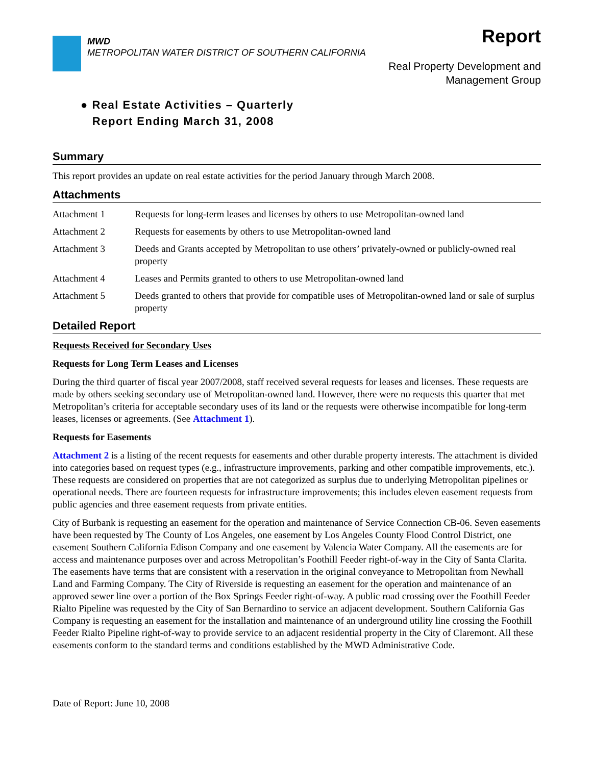MWD
METROPOLITAN WATER DISTRICT OF SOUTHERN CALIFORNIA
Report
Real Property Development and
Management Group
● Real Estate Activities – Quarterly
Report Ending March 31, 2008
Summary
This report provides an update on real estate activities for the period January through March 2008.
Attachments
Attachment 1 Requests for long-term leases and licenses by others to use Metropolitan-owned land
Attachment 2 Requests for easements by others to use Metropolitan-owned land
Attachment 3 Deeds and Grants accepted by Metropolitan to use others’ privately-owned or publicly-owned real property
Attachment 4 Leases and Permits granted to others to use Metropolitan-owned land
Attachment 5 Deeds granted to others that provide for compatible uses of Metropolitan-owned land or sale of surplus property
Detailed Report
Requests Received for Secondary Uses
Requests for Long Term Leases and Licenses
During the third quarter of fiscal year 2007/2008, staff received several requests for leases and licenses. These requests are made by others seeking secondary use of Metropolitan-owned land. However, there were no requests this quarter that met Metropolitan’s criteria for acceptable secondary uses of its land or the requests were otherwise incompatible for long-term leases, licenses or agreements. (See Attachment 1).
Requests for Easements
Attachment 2 is a listing of the recent requests for easements and other durable property interests. The attachment is divided into categories based on request types (e.g., infrastructure improvements, parking and other compatible improvements, etc.). These requests are considered on properties that are not categorized as surplus due to underlying Metropolitan pipelines or operational needs. There are fourteen requests for infrastructure improvements; this includes eleven easement requests from public agencies and three easement requests from private entities.
City of Burbank is requesting an easement for the operation and maintenance of Service Connection CB-06. Seven easements have been requested by The County of Los Angeles, one easement by Los Angeles County Flood Control District, one easement Southern California Edison Company and one easement by Valencia Water Company. All the easements are for access and maintenance purposes over and across Metropolitan’s Foothill Feeder right-of-way in the City of Santa Clarita. The easements have terms that are consistent with a reservation in the original conveyance to Metropolitan from Newhall Land and Farming Company. The City of Riverside is requesting an easement for the operation and maintenance of an approved sewer line over a portion of the Box Springs Feeder right-of-way. A public road crossing over the Foothill Feeder Rialto Pipeline was requested by the City of San Bernardino to service an adjacent development. Southern California Gas Company is requesting an easement for the installation and maintenance of an underground utility line crossing the Foothill Feeder Rialto Pipeline right-of-way to provide service to an adjacent residential property in the City of Claremont. All these easements conform to the standard terms and conditions established by the MWD Administrative Code.
Date of Report: June 10, 2008